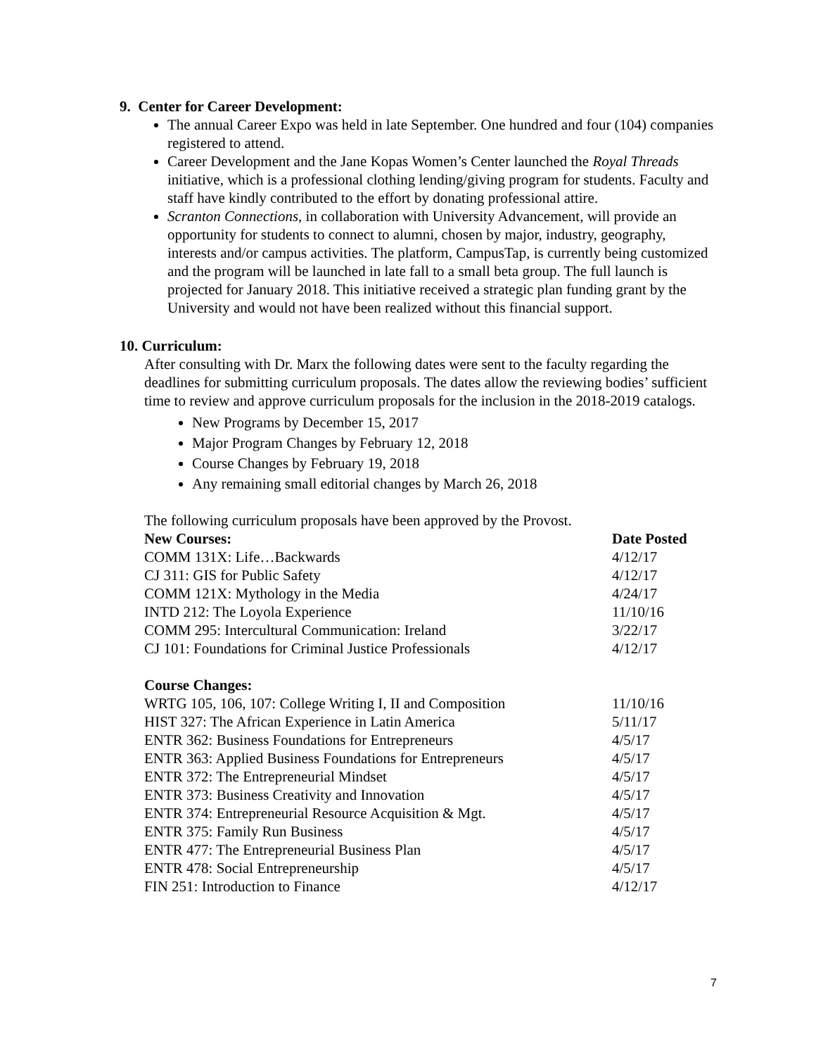9. Center for Career Development:
The annual Career Expo was held in late September. One hundred and four (104) companies registered to attend.
Career Development and the Jane Kopas Women’s Center launched the Royal Threads initiative, which is a professional clothing lending/giving program for students. Faculty and staff have kindly contributed to the effort by donating professional attire.
Scranton Connections, in collaboration with University Advancement, will provide an opportunity for students to connect to alumni, chosen by major, industry, geography, interests and/or campus activities. The platform, CampusTap, is currently being customized and the program will be launched in late fall to a small beta group. The full launch is projected for January 2018. This initiative received a strategic plan funding grant by the University and would not have been realized without this financial support.
10. Curriculum:
After consulting with Dr. Marx the following dates were sent to the faculty regarding the deadlines for submitting curriculum proposals. The dates allow the reviewing bodies’ sufficient time to review and approve curriculum proposals for the inclusion in the 2018-2019 catalogs.
New Programs by December 15, 2017
Major Program Changes by February 12, 2018
Course Changes by February 19, 2018
Any remaining small editorial changes by March 26, 2018
The following curriculum proposals have been approved by the Provost.
| New Courses: | Date Posted |
| --- | --- |
| COMM 131X: Life…Backwards | 4/12/17 |
| CJ 311: GIS for Public Safety | 4/12/17 |
| COMM 121X: Mythology in the Media | 4/24/17 |
| INTD 212: The Loyola Experience | 11/10/16 |
| COMM 295: Intercultural Communication: Ireland | 3/22/17 |
| CJ 101: Foundations for Criminal Justice Professionals | 4/12/17 |
| Course Changes: | |
| WRTG 105, 106, 107: College Writing I, II and Composition | 11/10/16 |
| HIST 327: The African Experience in Latin America | 5/11/17 |
| ENTR 362: Business Foundations for Entrepreneurs | 4/5/17 |
| ENTR 363: Applied Business Foundations for Entrepreneurs | 4/5/17 |
| ENTR 372: The Entrepreneurial Mindset | 4/5/17 |
| ENTR 373: Business Creativity and Innovation | 4/5/17 |
| ENTR 374: Entrepreneurial Resource Acquisition & Mgt. | 4/5/17 |
| ENTR 375: Family Run Business | 4/5/17 |
| ENTR 477: The Entrepreneurial Business Plan | 4/5/17 |
| ENTR 478: Social Entrepreneurship | 4/5/17 |
| FIN 251: Introduction to Finance | 4/12/17 |
7